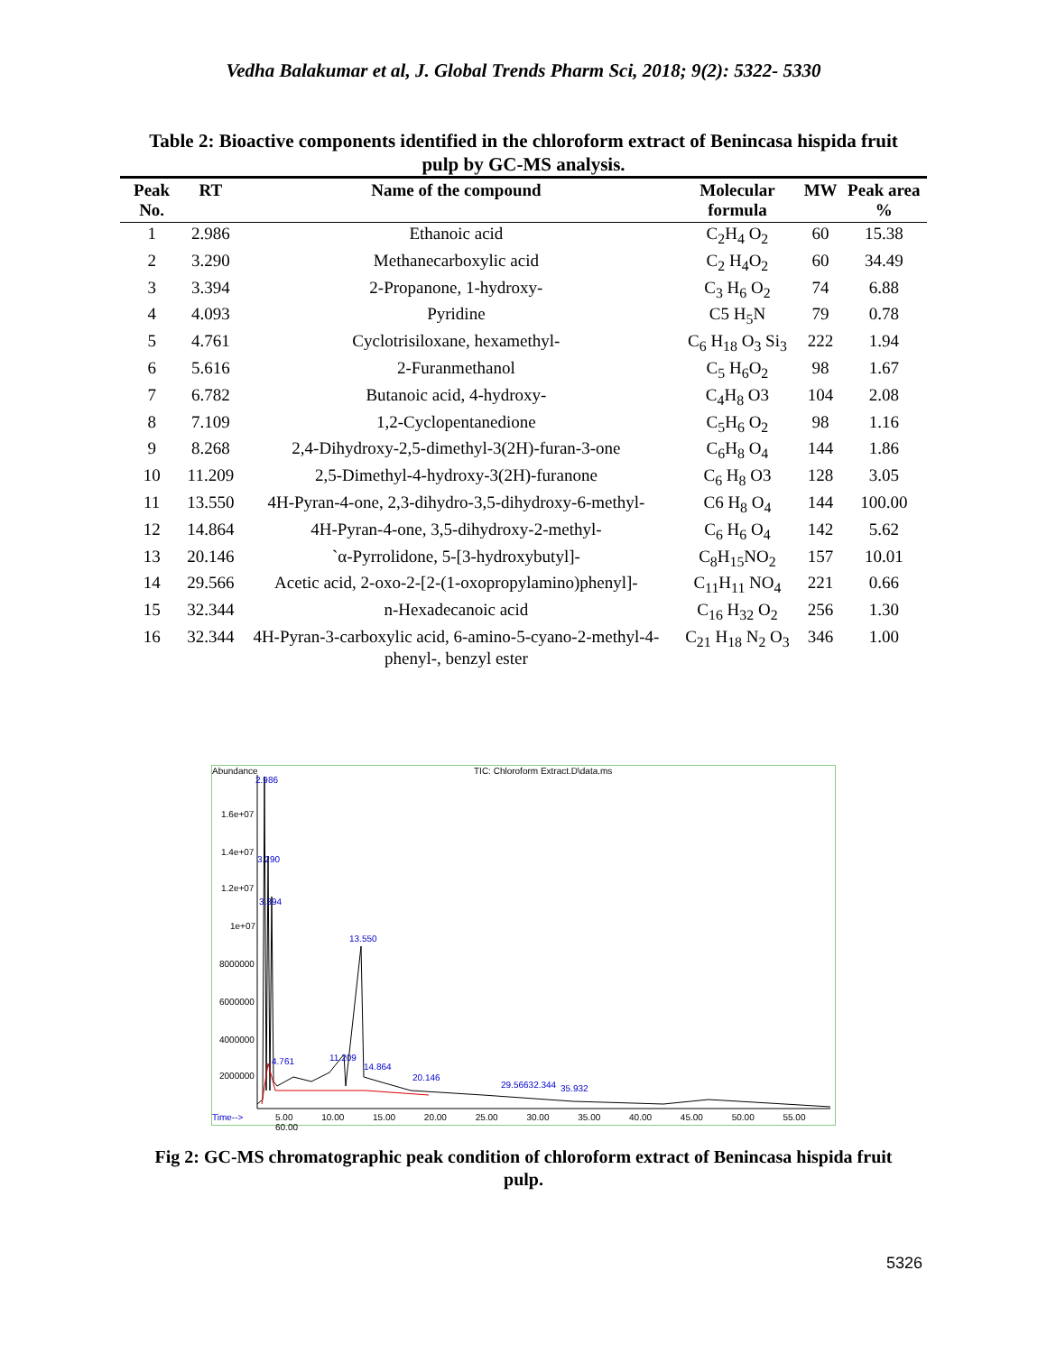Vedha Balakumar et al, J. Global Trends Pharm Sci, 2018; 9(2): 5322- 5330
Table 2: Bioactive components identified in the chloroform extract of Benincasa hispida fruit pulp by GC-MS analysis.
| Peak No. | RT | Name of the compound | Molecular formula | MW | Peak area % |
| --- | --- | --- | --- | --- | --- |
| 1 | 2.986 | Ethanoic acid | C<sub>2</sub>H<sub>4</sub> O<sub>2</sub> | 60 | 15.38 |
| 2 | 3.290 | Methanecarboxylic acid | C<sub>2</sub> H<sub>4</sub>O<sub>2</sub> | 60 | 34.49 |
| 3 | 3.394 | 2-Propanone, 1-hydroxy- | C<sub>3</sub> H<sub>6</sub> O<sub>2</sub> | 74 | 6.88 |
| 4 | 4.093 | Pyridine | C5 H<sub>5</sub>N | 79 | 0.78 |
| 5 | 4.761 | Cyclotrisiloxane, hexamethyl- | C<sub>6</sub> H<sub>18</sub> O<sub>3</sub> Si<sub>3</sub> | 222 | 1.94 |
| 6 | 5.616 | 2-Furanmethanol | C<sub>5</sub> H<sub>6</sub>O<sub>2</sub> | 98 | 1.67 |
| 7 | 6.782 | Butanoic acid, 4-hydroxy- | C<sub>4</sub>H<sub>8</sub> O3 | 104 | 2.08 |
| 8 | 7.109 | 1,2-Cyclopentanedione | C<sub>5</sub>H<sub>6</sub> O<sub>2</sub> | 98 | 1.16 |
| 9 | 8.268 | 2,4-Dihydroxy-2,5-dimethyl-3(2H)-furan-3-one | C<sub>6</sub>H<sub>8</sub> O<sub>4</sub> | 144 | 1.86 |
| 10 | 11.209 | 2,5-Dimethyl-4-hydroxy-3(2H)-furanone | C<sub>6</sub> H<sub>8</sub> O3 | 128 | 3.05 |
| 11 | 13.550 | 4H-Pyran-4-one, 2,3-dihydro-3,5-dihydroxy-6-methyl- | C6 H<sub>8</sub> O<sub>4</sub> | 144 | 100.00 |
| 12 | 14.864 | 4H-Pyran-4-one, 3,5-dihydroxy-2-methyl- | C<sub>6</sub> H<sub>6</sub> O<sub>4</sub> | 142 | 5.62 |
| 13 | 20.146 | `α-Pyrrolidone, 5-[3-hydroxybutyl]- | C<sub>8</sub>H<sub>15</sub>NO<sub>2</sub> | 157 | 10.01 |
| 14 | 29.566 | Acetic acid, 2-oxo-2-[2-(1-oxopropylamino)phenyl]- | C<sub>11</sub>H<sub>11</sub> NO<sub>4</sub> | 221 | 0.66 |
| 15 | 32.344 | n-Hexadecanoic acid | C<sub>16</sub> H<sub>32</sub> O<sub>2</sub> | 256 | 1.30 |
| 16 | 32.344 | 4H-Pyran-3-carboxylic acid, 6-amino-5-cyano-2-methyl-4-phenyl-, benzyl ester | C<sub>21</sub> H<sub>18</sub> N<sub>2</sub> O<sub>3</sub> | 346 | 1.00 |
Abundance
TIC: Chloroform Extract.D\data.ms
1.6e+07
1.4e+07
1.2e+07
1e+07
8000000
6000000
4000000
2000000
2.986
3.290
3.394
13.550
11.209
4.761
14.864
20.146
29.56632.344 35.932
Time-->
5.00 10.00 15.00 20.00 25.00 30.00 35.00 40.00 45.00 50.00 55.00 60.00
Fig 2: GC-MS chromatographic peak condition of chloroform extract of Benincasa hispida fruit pulp.
5326